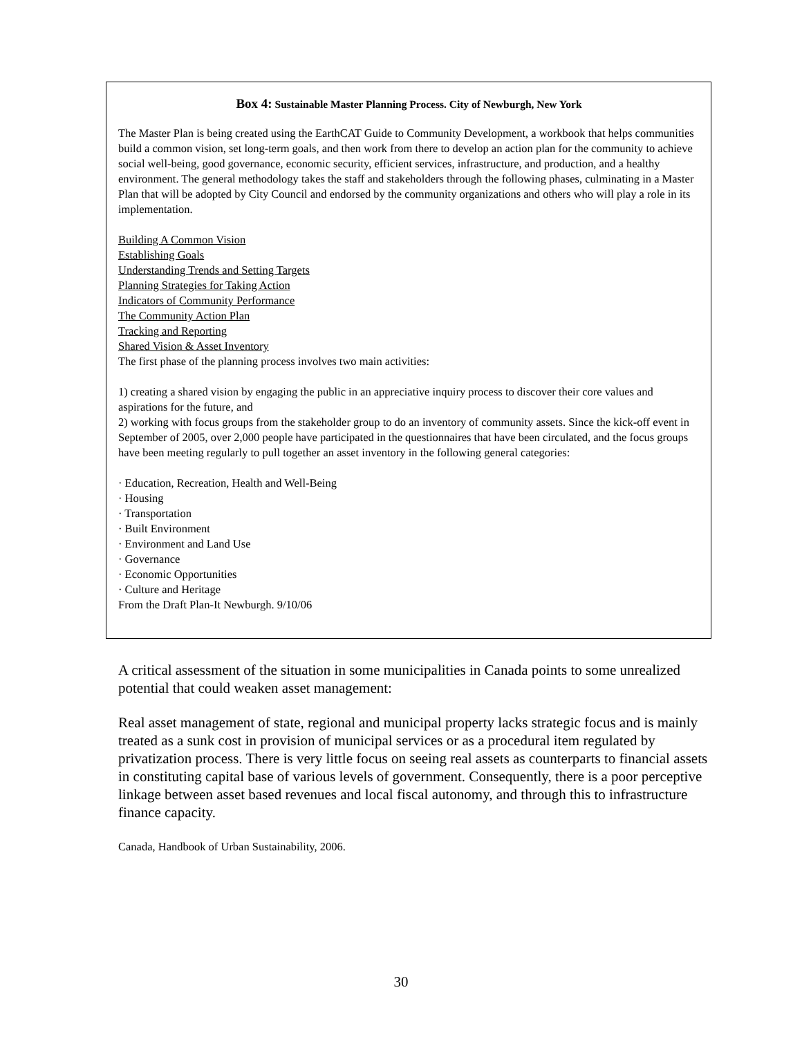Box 4: Sustainable Master Planning Process. City of Newburgh, New York
The Master Plan is being created using the EarthCAT Guide to Community Development, a workbook that helps communities build a common vision, set long-term goals, and then work from there to develop an action plan for the community to achieve social well-being, good governance, economic security, efficient services, infrastructure, and production, and a healthy environment. The general methodology takes the staff and stakeholders through the following phases, culminating in a Master Plan that will be adopted by City Council and endorsed by the community organizations and others who will play a role in its implementation.
Building A Common Vision
Establishing Goals
Understanding Trends and Setting Targets
Planning Strategies for Taking Action
Indicators of Community Performance
The Community Action Plan
Tracking and Reporting
Shared Vision & Asset Inventory
The first phase of the planning process involves two main activities:
1) creating a shared vision by engaging the public in an appreciative inquiry process to discover their core values and aspirations for the future, and
2) working with focus groups from the stakeholder group to do an inventory of community assets. Since the kick-off event in September of 2005, over 2,000 people have participated in the questionnaires that have been circulated, and the focus groups have been meeting regularly to pull together an asset inventory in the following general categories:
· Education, Recreation, Health and Well-Being
· Housing
· Transportation
· Built Environment
· Environment and Land Use
· Governance
· Economic Opportunities
· Culture and Heritage
From the Draft Plan-It Newburgh. 9/10/06
A critical assessment of the situation in some municipalities in Canada points to some unrealized potential that could weaken asset management:
Real asset management of state, regional and municipal property lacks strategic focus and is mainly treated as a sunk cost in provision of municipal services or as a procedural item regulated by privatization process. There is very little focus on seeing real assets as counterparts to financial assets in constituting capital base of various levels of government. Consequently, there is a poor perceptive linkage between asset based revenues and local fiscal autonomy, and through this to infrastructure finance capacity.
Canada, Handbook of Urban Sustainability, 2006.
30